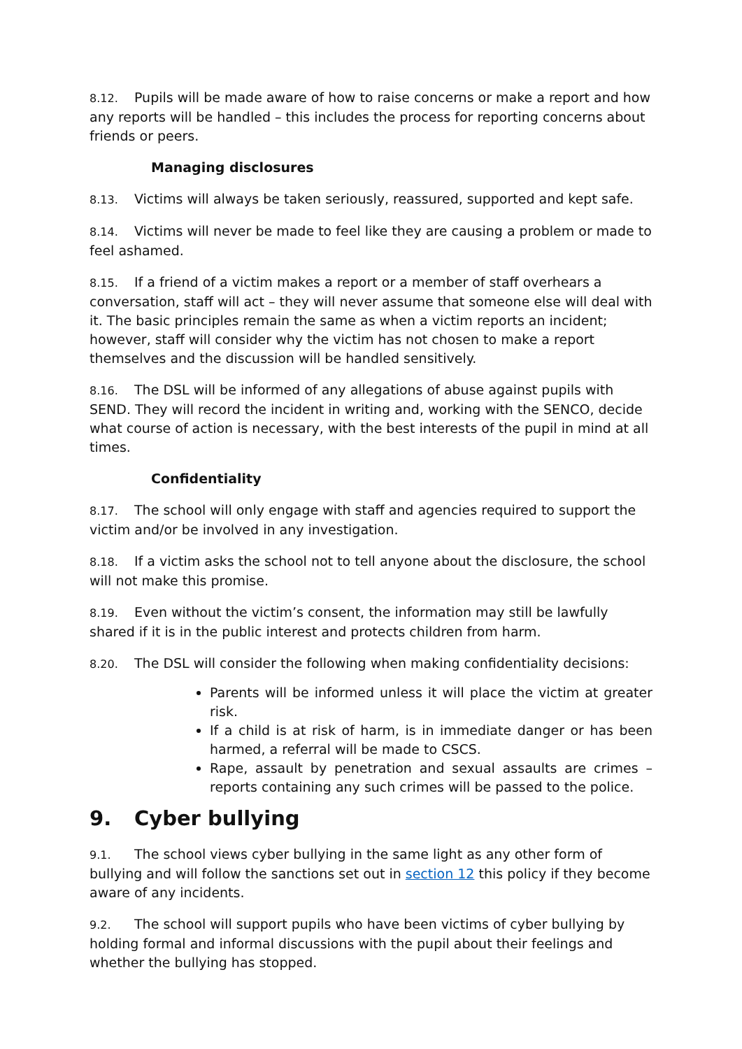8.12. Pupils will be made aware of how to raise concerns or make a report and how any reports will be handled – this includes the process for reporting concerns about friends or peers.
Managing disclosures
8.13. Victims will always be taken seriously, reassured, supported and kept safe.
8.14. Victims will never be made to feel like they are causing a problem or made to feel ashamed.
8.15. If a friend of a victim makes a report or a member of staff overhears a conversation, staff will act – they will never assume that someone else will deal with it. The basic principles remain the same as when a victim reports an incident; however, staff will consider why the victim has not chosen to make a report themselves and the discussion will be handled sensitively.
8.16. The DSL will be informed of any allegations of abuse against pupils with SEND. They will record the incident in writing and, working with the SENCO, decide what course of action is necessary, with the best interests of the pupil in mind at all times.
Confidentiality
8.17. The school will only engage with staff and agencies required to support the victim and/or be involved in any investigation.
8.18. If a victim asks the school not to tell anyone about the disclosure, the school will not make this promise.
8.19. Even without the victim’s consent, the information may still be lawfully shared if it is in the public interest and protects children from harm.
8.20. The DSL will consider the following when making confidentiality decisions:
Parents will be informed unless it will place the victim at greater risk.
If a child is at risk of harm, is in immediate danger or has been harmed, a referral will be made to CSCS.
Rape, assault by penetration and sexual assaults are crimes – reports containing any such crimes will be passed to the police.
9. Cyber bullying
9.1. The school views cyber bullying in the same light as any other form of bullying and will follow the sanctions set out in section 12 this policy if they become aware of any incidents.
9.2. The school will support pupils who have been victims of cyber bullying by holding formal and informal discussions with the pupil about their feelings and whether the bullying has stopped.